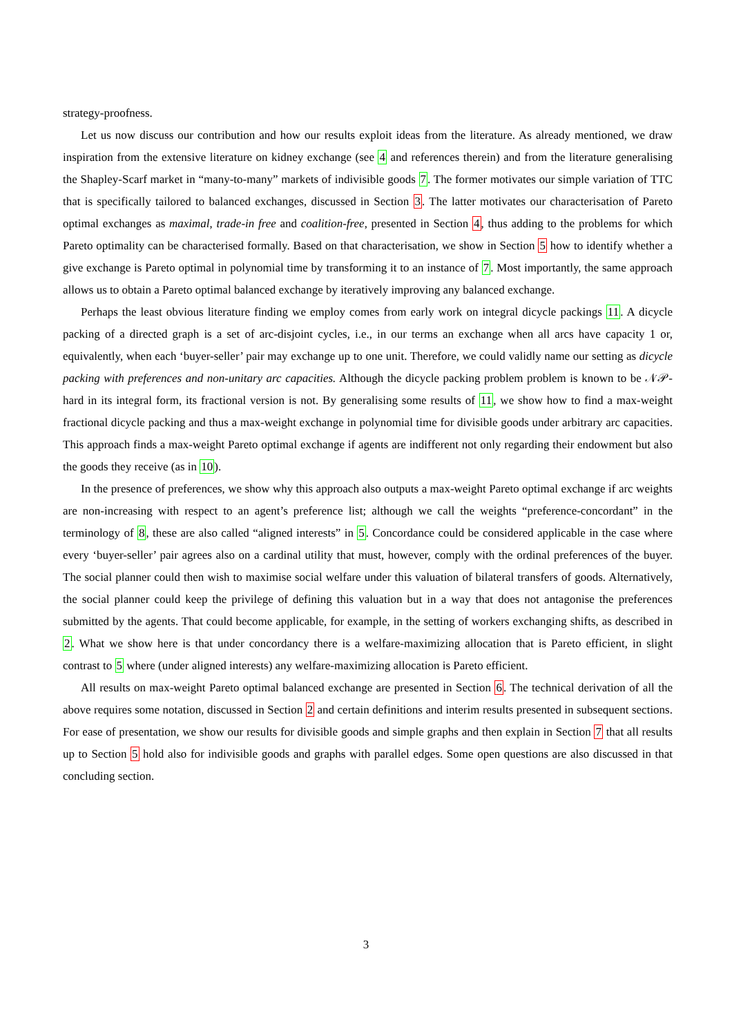strategy-proofness.
Let us now discuss our contribution and how our results exploit ideas from the literature. As already mentioned, we draw inspiration from the extensive literature on kidney exchange (see 4 and references therein) and from the literature generalising the Shapley-Scarf market in “many-to-many” markets of indivisible goods 7. The former motivates our simple variation of TTC that is specifically tailored to balanced exchanges, discussed in Section 3. The latter motivates our characterisation of Pareto optimal exchanges as maximal, trade-in free and coalition-free, presented in Section 4, thus adding to the problems for which Pareto optimality can be characterised formally. Based on that characterisation, we show in Section 5 how to identify whether a give exchange is Pareto optimal in polynomial time by transforming it to an instance of 7. Most importantly, the same approach allows us to obtain a Pareto optimal balanced exchange by iteratively improving any balanced exchange.
Perhaps the least obvious literature finding we employ comes from early work on integral dicycle packings 11. A dicycle packing of a directed graph is a set of arc-disjoint cycles, i.e., in our terms an exchange when all arcs have capacity 1 or, equivalently, when each ‘buyer-seller’ pair may exchange up to one unit. Therefore, we could validly name our setting as dicycle packing with preferences and non-unitary arc capacities. Although the dicycle packing problem problem is known to be 𝒩𝒫-hard in its integral form, its fractional version is not. By generalising some results of 11, we show how to find a max-weight fractional dicycle packing and thus a max-weight exchange in polynomial time for divisible goods under arbitrary arc capacities. This approach finds a max-weight Pareto optimal exchange if agents are indifferent not only regarding their endowment but also the goods they receive (as in 10).
In the presence of preferences, we show why this approach also outputs a max-weight Pareto optimal exchange if arc weights are non-increasing with respect to an agent’s preference list; although we call the weights “preference-concordant” in the terminology of 8, these are also called “aligned interests” in 5. Concordance could be considered applicable in the case where every ‘buyer-seller’ pair agrees also on a cardinal utility that must, however, comply with the ordinal preferences of the buyer. The social planner could then wish to maximise social welfare under this valuation of bilateral transfers of goods. Alternatively, the social planner could keep the privilege of defining this valuation but in a way that does not antagonise the preferences submitted by the agents. That could become applicable, for example, in the setting of workers exchanging shifts, as described in 2. What we show here is that under concordancy there is a welfare-maximizing allocation that is Pareto efficient, in slight contrast to 5 where (under aligned interests) any welfare-maximizing allocation is Pareto efficient.
All results on max-weight Pareto optimal balanced exchange are presented in Section 6. The technical derivation of all the above requires some notation, discussed in Section 2 and certain definitions and interim results presented in subsequent sections. For ease of presentation, we show our results for divisible goods and simple graphs and then explain in Section 7 that all results up to Section 5 hold also for indivisible goods and graphs with parallel edges. Some open questions are also discussed in that concluding section.
3